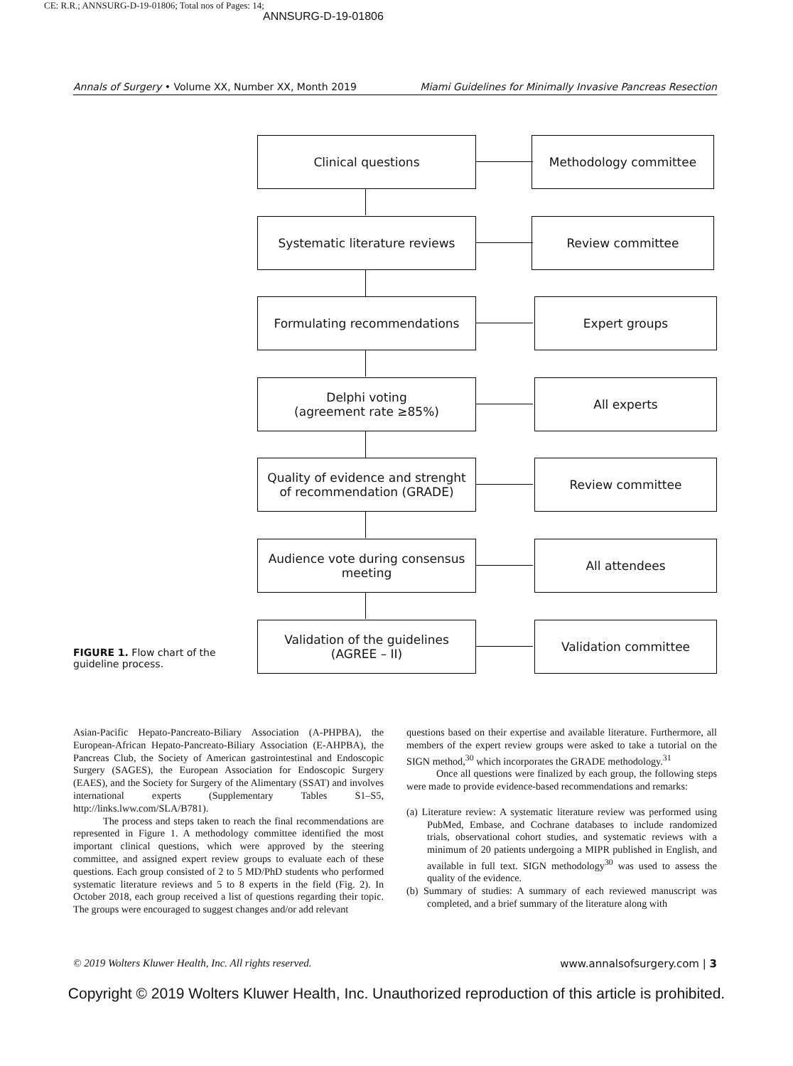CE: R.R.; ANNSURG-D-19-01806; Total nos of Pages: 14;
ANNSURG-D-19-01806
Annals of Surgery • Volume XX, Number XX, Month 2019 Miami Guidelines for Minimally Invasive Pancreas Resection
Clinical questions Methodology committee
Systematic literature reviews Review committee
Formulating recommendations Expert groups
Delphi voting
(agreement rate ≥85%)
All experts
Quality of evidence and strenght
of recommendation (GRADE)
Review committee
Audience vote during consensus
meeting
All attendees
Validation of the guidelines
(AGREE – II)
Validation committee
FIGURE 1. Flow chart of the guideline process.
Asian-Pacific Hepato-Pancreato-Biliary Association (A-PHPBA), the European-African Hepato-Pancreato-Biliary Association (E-AHPBA), the Pancreas Club, the Society of American gastrointestinal and Endoscopic Surgery (SAGES), the European Association for Endoscopic Surgery (EAES), and the Society for Surgery of the Alimentary (SSAT) and involves international experts (Supplementary Tables S1–S5, http://links.lww.com/SLA/B781).
The process and steps taken to reach the final recommendations are represented in Figure 1. A methodology committee identified the most important clinical questions, which were approved by the steering committee, and assigned expert review groups to evaluate each of these questions. Each group consisted of 2 to 5 MD/PhD students who performed systematic literature reviews and 5 to 8 experts in the field (Fig. 2). In October 2018, each group received a list of questions regarding their topic. The groups were encouraged to suggest changes and/or add relevant
questions based on their expertise and available literature. Furthermore, all members of the expert review groups were asked to take a tutorial on the SIGN method,<sup>30</sup> which incorporates the GRADE methodology.<sup>31</sup>
Once all questions were finalized by each group, the following steps were made to provide evidence-based recommendations and remarks:
(a) Literature review: A systematic literature review was performed using PubMed, Embase, and Cochrane databases to include randomized trials, observational cohort studies, and systematic reviews with a minimum of 20 patients undergoing a MIPR published in English, and available in full text. SIGN methodology<sup>30</sup> was used to assess the quality of the evidence.
(b) Summary of studies: A summary of each reviewed manuscript was completed, and a brief summary of the literature along with
© 2019 Wolters Kluwer Health, Inc. All rights reserved. www.annalsofsurgery.com | 3
Copyright © 2019 Wolters Kluwer Health, Inc. Unauthorized reproduction of this article is prohibited.